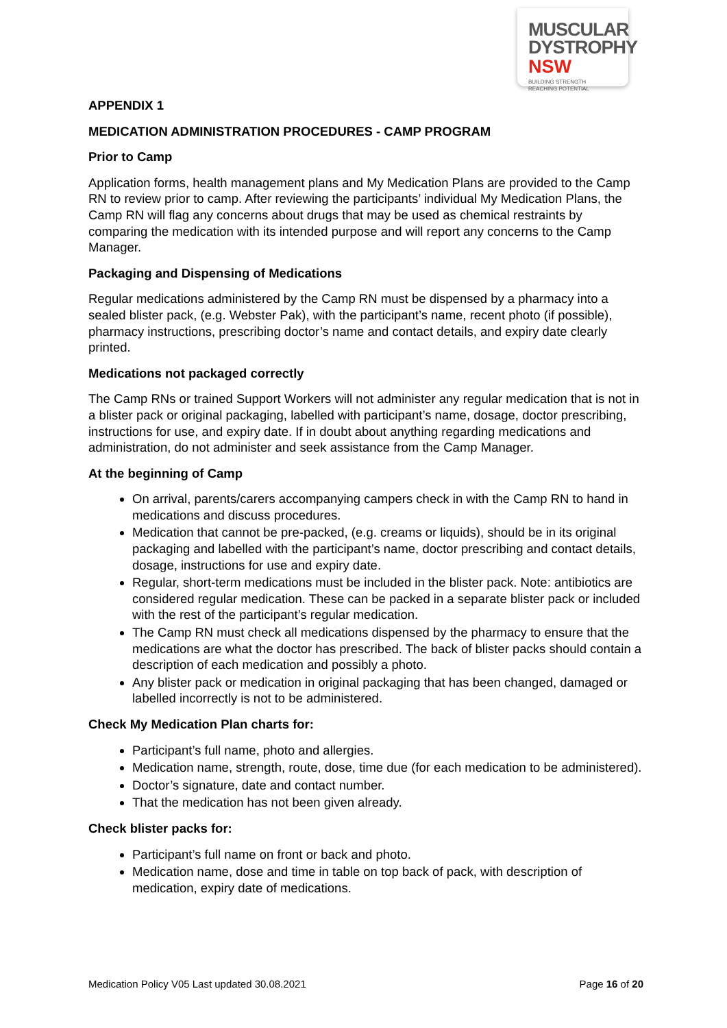MUSCULAR
DYSTROPHY
NSW BUILDING STRENGTH
REACHING POTENTIAL
APPENDIX 1
MEDICATION ADMINISTRATION PROCEDURES - CAMP PROGRAM
Prior to Camp
Application forms, health management plans and My Medication Plans are provided to the Camp RN to review prior to camp. After reviewing the participants’ individual My Medication Plans, the Camp RN will flag any concerns about drugs that may be used as chemical restraints by comparing the medication with its intended purpose and will report any concerns to the Camp Manager.
Packaging and Dispensing of Medications
Regular medications administered by the Camp RN must be dispensed by a pharmacy into a sealed blister pack, (e.g. Webster Pak), with the participant’s name, recent photo (if possible), pharmacy instructions, prescribing doctor’s name and contact details, and expiry date clearly printed.
Medications not packaged correctly
The Camp RNs or trained Support Workers will not administer any regular medication that is not in a blister pack or original packaging, labelled with participant’s name, dosage, doctor prescribing, instructions for use, and expiry date. If in doubt about anything regarding medications and administration, do not administer and seek assistance from the Camp Manager.
At the beginning of Camp
On arrival, parents/carers accompanying campers check in with the Camp RN to hand in medications and discuss procedures.
Medication that cannot be pre-packed, (e.g. creams or liquids), should be in its original packaging and labelled with the participant’s name, doctor prescribing and contact details, dosage, instructions for use and expiry date.
Regular, short-term medications must be included in the blister pack. Note: antibiotics are considered regular medication. These can be packed in a separate blister pack or included with the rest of the participant’s regular medication.
The Camp RN must check all medications dispensed by the pharmacy to ensure that the medications are what the doctor has prescribed. The back of blister packs should contain a description of each medication and possibly a photo.
Any blister pack or medication in original packaging that has been changed, damaged or labelled incorrectly is not to be administered.
Check My Medication Plan charts for:
Participant’s full name, photo and allergies.
Medication name, strength, route, dose, time due (for each medication to be administered).
Doctor’s signature, date and contact number.
That the medication has not been given already.
Check blister packs for:
Participant’s full name on front or back and photo.
Medication name, dose and time in table on top back of pack, with description of medication, expiry date of medications.
Medication Policy V05 Last updated 30.08.2021 Page 16 of 20